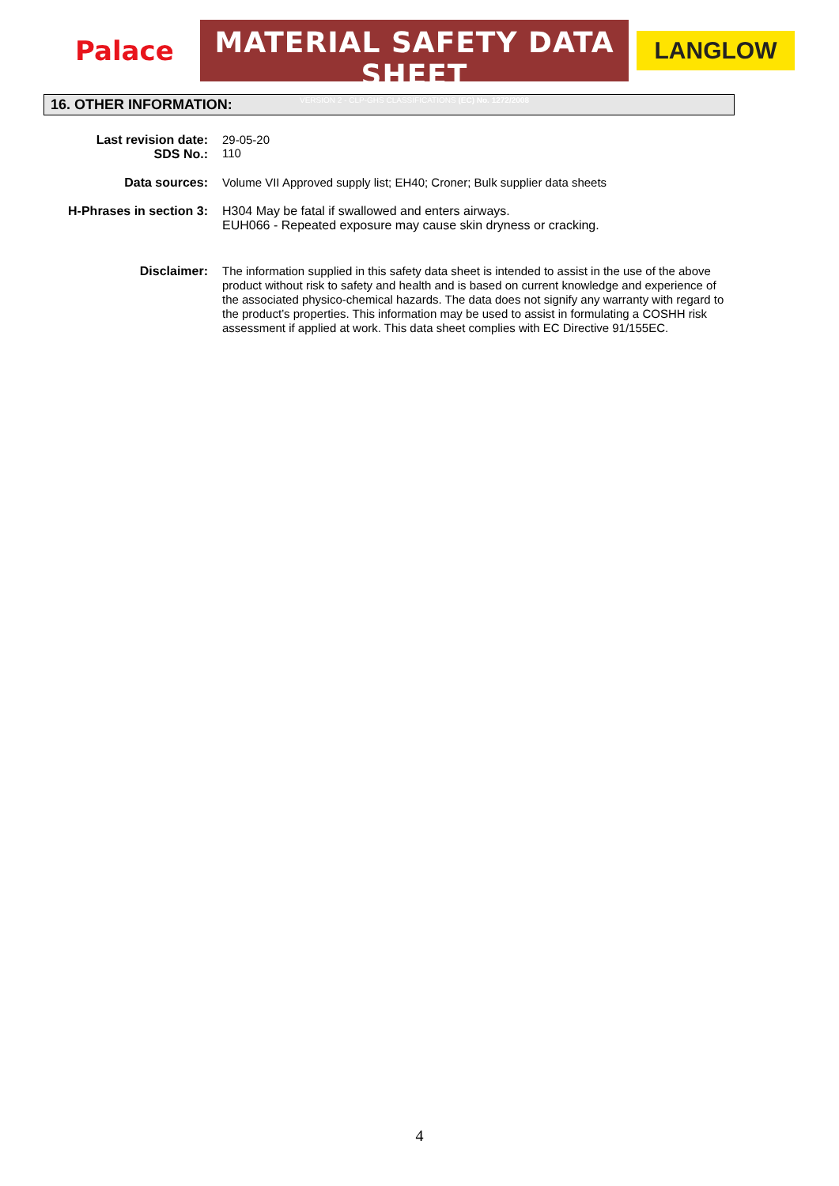Palace
MATERIAL SAFETY DATA SHEET
VERSION 2 - CLP-GHS CLASSIFICATIONS (EC) No. 1272/2008
LANGLOW
16. OTHER INFORMATION:
Last revision date:
SDS No.:
29-05-20
110
Data sources: Volume VII Approved supply list; EH40; Croner; Bulk supplier data sheets
H-Phrases in section 3: H304 May be fatal if swallowed and enters airways.
EUH066 - Repeated exposure may cause skin dryness or cracking.
Disclaimer: The information supplied in this safety data sheet is intended to assist in the use of the above product without risk to safety and health and is based on current knowledge and experience of the associated physico-chemical hazards. The data does not signify any warranty with regard to the product’s properties. This information may be used to assist in formulating a COSHH risk assessment if applied at work. This data sheet complies with EC Directive 91/155EC.
4